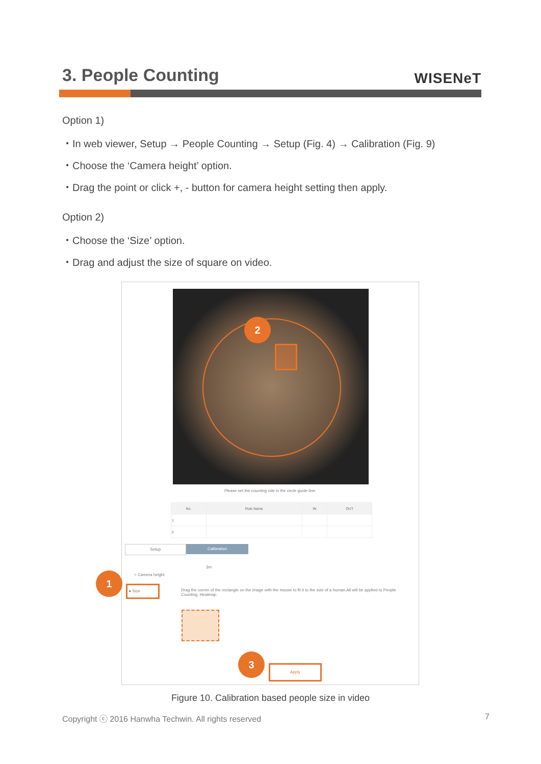3. People Counting
WISENeT
Option 1)
・In web viewer, Setup → People Counting → Setup (Fig. 4) → Calibration (Fig. 9)
・Choose the ‘Camera height’ option.
・Drag the point or click +, - button for camera height setting then apply.
Option 2)
・Choose the ‘Size’ option.
・Drag and adjust the size of square on video.
2
Please set the counting rule in the circle guide line.
| No. | Rule Name | IN | OUT |
| --- | --- | --- | --- |
| 1 | | | |
| 2 | | | |
Setup Calibration
○ Camera height
● Size
3m
Drag the corner of the rectangle on the image with the mouse to fit it to the size of a human.All will be applied to People Counting, Heatmap.
Apply
1
3
Figure 10. Calibration based people size in video
Copyright ⓒ 2016 Hanwha Techwin. All rights reserved 7